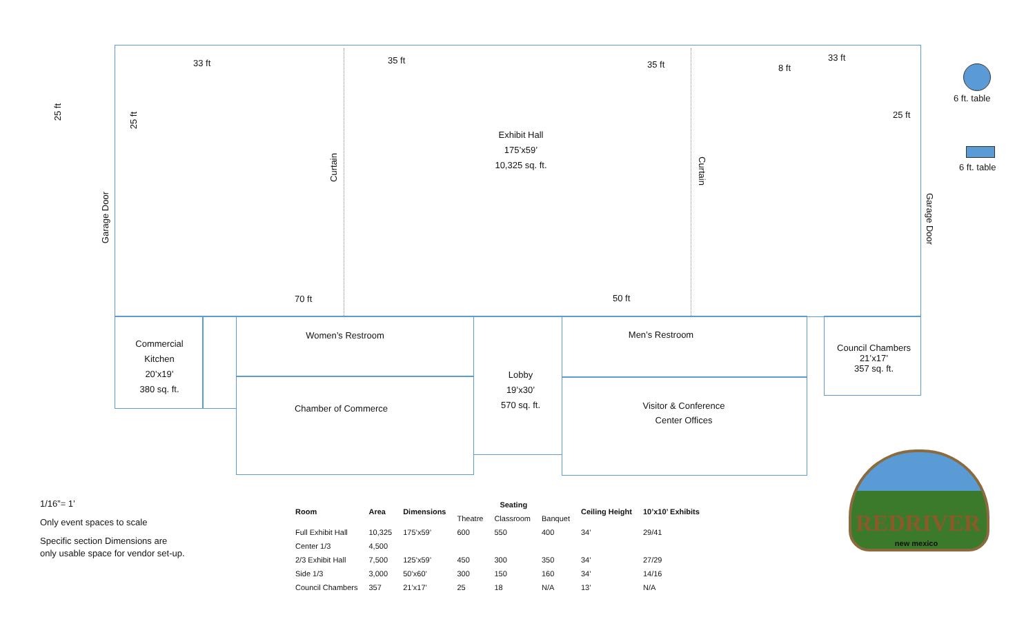33 ft 35 ft 35 ft 8 ft
33 ft
25 ft
25 ft
25 ft
Garage Door
Garage Door
Curtain
Curtain
Exhibit Hall
175’x59’
10,325 sq. ft.
70 ft 50 ft
Commercial
Kitchen
20’x19’
380 sq. ft.
Women’s Restroom
Chamber of Commerce
Lobby
19’x30’
570 sq. ft.
Men’s Restroom
Visitor & Conference
Center Offices
Council Chambers
21’x17’
357 sq. ft.
6 ft. table
6 ft. table
1/16”= 1’
Only event spaces to scale
Specific section Dimensions are only usable space for vendor set-up.
| Room | Area | Dimensions | Seating | | | Ceiling Height | 10’x10’ Exhibits |
| --- | --- | --- | --- | --- | --- | --- | --- |
| | | | Theatre | Classroom | Banquet | | |
| Full Exhibit Hall | 10,325 | 175’x59’ | 600 | 550 | 400 | 34’ | 29/41 |
| Center 1/3 | 4,500 | | | | | | |
| 2/3 Exhibit Hall | 7,500 | 125’x59’ | 450 | 300 | 350 | 34’ | 27/29 |
| Side 1/3 | 3,000 | 50’x60’ | 300 | 150 | 160 | 34’ | 14/16 |
| Council Chambers | 357 | 21’x17’ | 25 | 18 | N/A | 13’ | N/A |
REDRIVER
new mexico